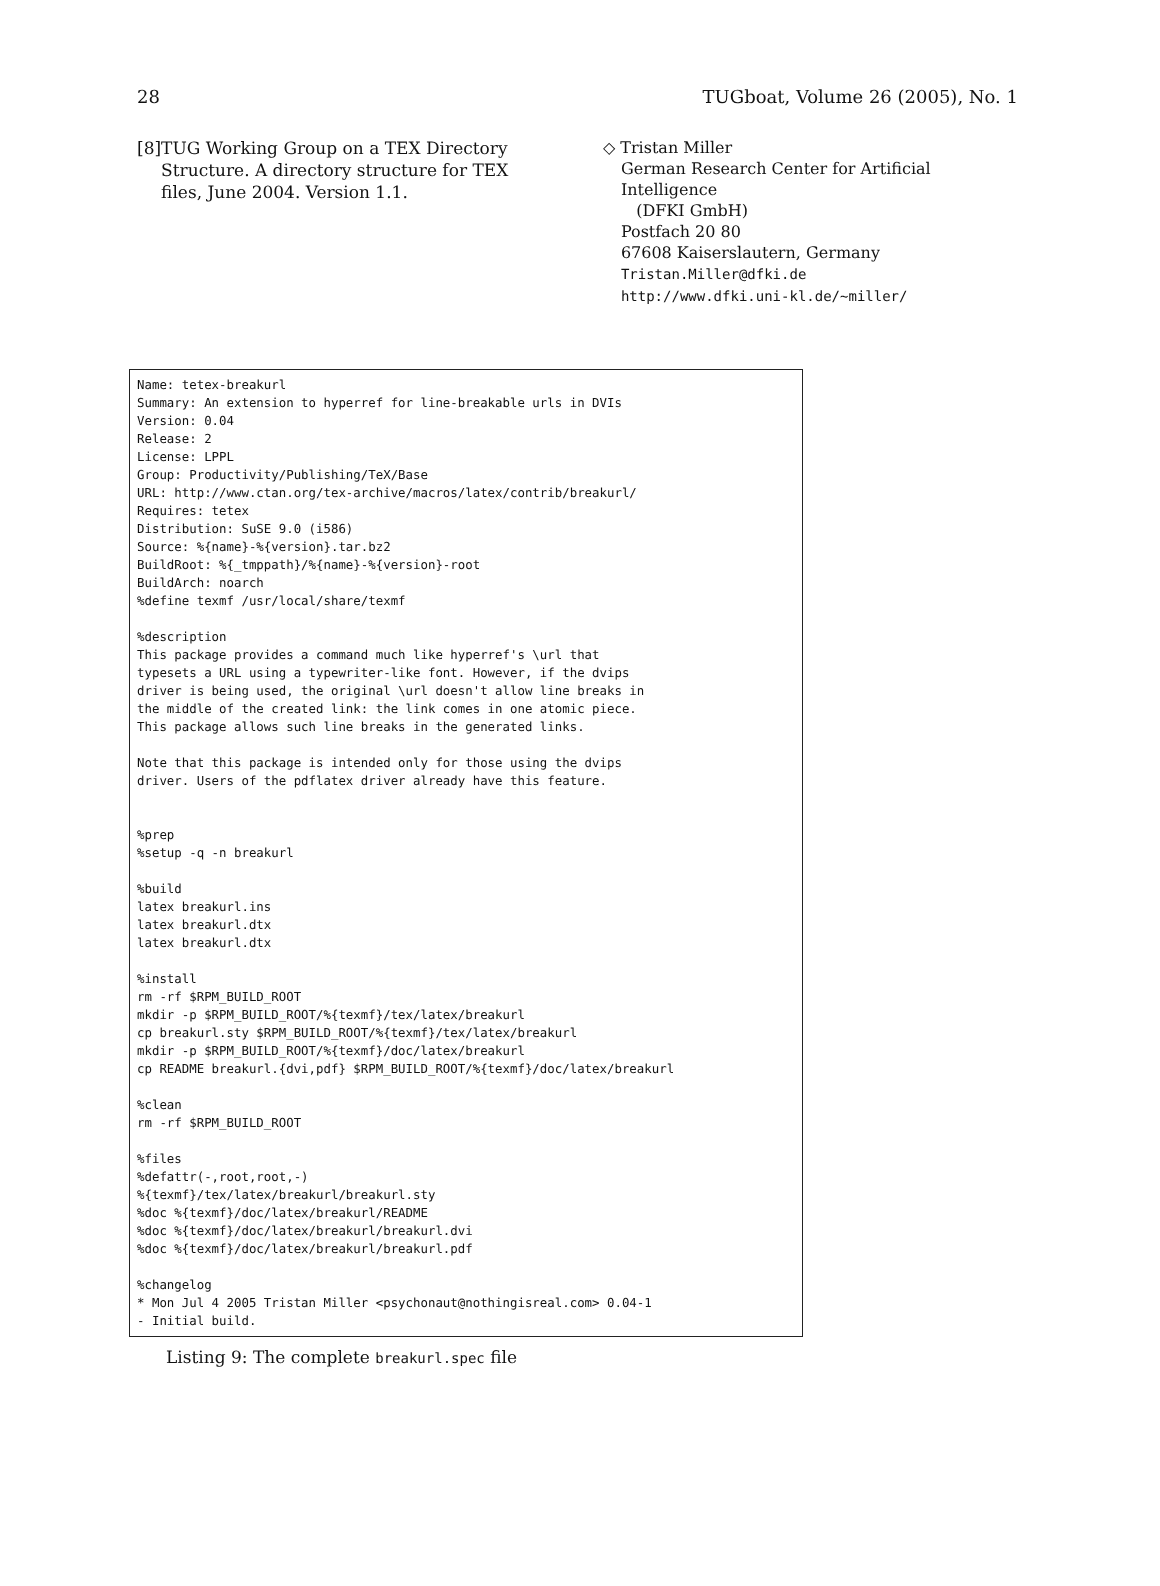28 TUGboat, Volume 26 (2005), No. 1
[8] TUG Working Group on a TEX Directory Structure. A directory structure for TEX files, June 2004. Version 1.1.
◇ Tristan Miller
German Research Center for Artificial Intelligence
(DFKI GmbH)
Postfach 20 80
67608 Kaiserslautern, Germany
Tristan.Miller@dfki.de
http://www.dfki.uni-kl.de/~miller/
Name: tetex-breakurl
Summary: An extension to hyperref for line-breakable urls in DVIs
Version: 0.04
Release: 2
License: LPPL
Group: Productivity/Publishing/TeX/Base
URL: http://www.ctan.org/tex-archive/macros/latex/contrib/breakurl/
Requires: tetex
Distribution: SuSE 9.0 (i586)
Source: %{name}-%{version}.tar.bz2
BuildRoot: %{_tmppath}/%{name}-%{version}-root
BuildArch: noarch
%define texmf /usr/local/share/texmf

%description
This package provides a command much like hyperref's \url that
typesets a URL using a typewriter-like font. However, if the dvips
driver is being used, the original \url doesn't allow line breaks in
the middle of the created link: the link comes in one atomic piece.
This package allows such line breaks in the generated links.

Note that this package is intended only for those using the dvips
driver. Users of the pdflatex driver already have this feature.


%prep
%setup -q -n breakurl

%build
latex breakurl.ins
latex breakurl.dtx
latex breakurl.dtx

%install
rm -rf $RPM_BUILD_ROOT
mkdir -p $RPM_BUILD_ROOT/%{texmf}/tex/latex/breakurl
cp breakurl.sty $RPM_BUILD_ROOT/%{texmf}/tex/latex/breakurl
mkdir -p $RPM_BUILD_ROOT/%{texmf}/doc/latex/breakurl
cp README breakurl.{dvi,pdf} $RPM_BUILD_ROOT/%{texmf}/doc/latex/breakurl

%clean
rm -rf $RPM_BUILD_ROOT

%files
%defattr(-,root,root,-)
%{texmf}/tex/latex/breakurl/breakurl.sty
%doc %{texmf}/doc/latex/breakurl/README
%doc %{texmf}/doc/latex/breakurl/breakurl.dvi
%doc %{texmf}/doc/latex/breakurl/breakurl.pdf

%changelog
* Mon Jul 4 2005 Tristan Miller <psychonaut@nothingisreal.com> 0.04-1
- Initial build.
Listing 9: The complete breakurl.spec file